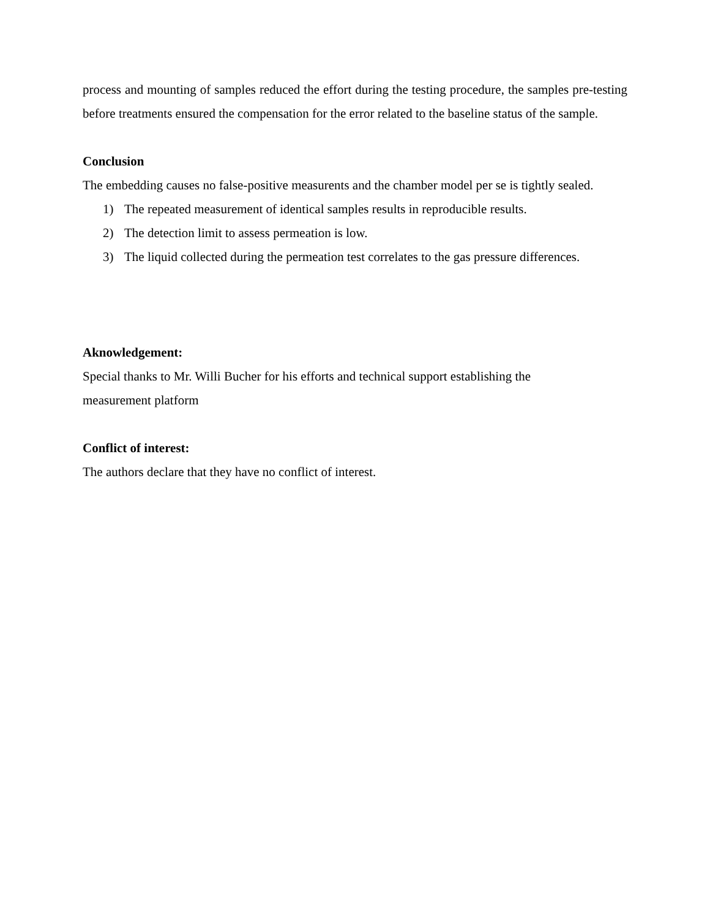process and mounting of samples reduced the effort during the testing procedure, the samples pre-testing before treatments ensured the compensation for the error related to the baseline status of the sample.
Conclusion
The embedding causes no false-positive measurents and the chamber model per se is tightly sealed.
1) The repeated measurement of identical samples results in reproducible results.
2) The detection limit to assess permeation is low.
3) The liquid collected during the permeation test correlates to the gas pressure differences.
Aknowledgement:
Special thanks to Mr. Willi Bucher for his efforts and technical support establishing the
measurement platform
Conflict of interest:
The authors declare that they have no conflict of interest.